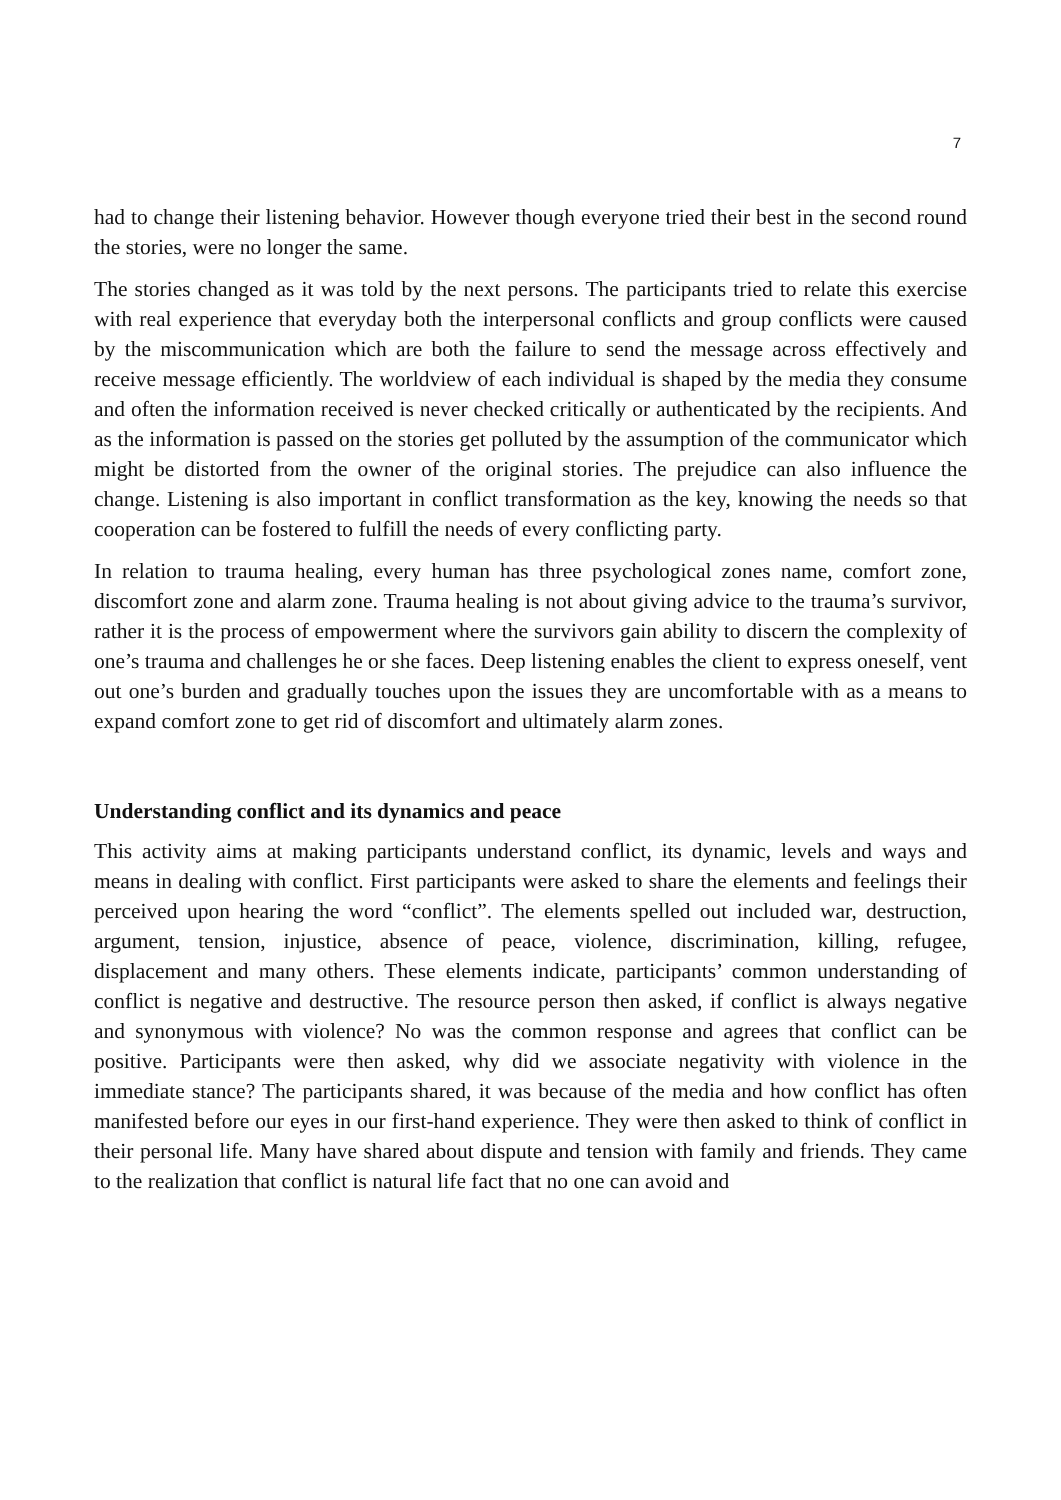7
had to change their listening behavior. However though everyone tried their best in the second round the stories, were no longer the same.
The stories changed as it was told by the next persons. The participants tried to relate this exercise with real experience that everyday both the interpersonal conflicts and group conflicts were caused by the miscommunication which are both the failure to send the message across effectively and receive message efficiently. The worldview of each individual is shaped by the media they consume and often the information received is never checked critically or authenticated by the recipients. And as the information is passed on the stories get polluted by the assumption of the communicator which might be distorted from the owner of the original stories. The prejudice can also influence the change. Listening is also important in conflict transformation as the key, knowing the needs so that cooperation can be fostered to fulfill the needs of every conflicting party.
In relation to trauma healing, every human has three psychological zones name, comfort zone, discomfort zone and alarm zone. Trauma healing is not about giving advice to the trauma’s survivor, rather it is the process of empowerment where the survivors gain ability to discern the complexity of one’s trauma and challenges he or she faces. Deep listening enables the client to express oneself, vent out one’s burden and gradually touches upon the issues they are uncomfortable with as a means to expand comfort zone to get rid of discomfort and ultimately alarm zones.
Understanding conflict and its dynamics and peace
This activity aims at making participants understand conflict, its dynamic, levels and ways and means in dealing with conflict. First participants were asked to share the elements and feelings their perceived upon hearing the word “conflict”. The elements spelled out included war, destruction, argument, tension, injustice, absence of peace, violence, discrimination, killing, refugee, displacement and many others. These elements indicate, participants’ common understanding of conflict is negative and destructive. The resource person then asked, if conflict is always negative and synonymous with violence? No was the common response and agrees that conflict can be positive. Participants were then asked, why did we associate negativity with violence in the immediate stance? The participants shared, it was because of the media and how conflict has often manifested before our eyes in our first-hand experience. They were then asked to think of conflict in their personal life. Many have shared about dispute and tension with family and friends. They came to the realization that conflict is natural life fact that no one can avoid and